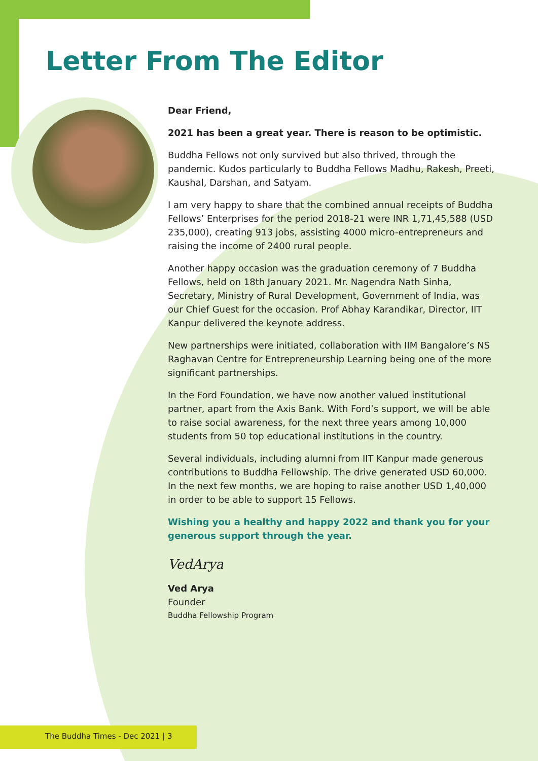Letter From The Editor
Dear Friend,
2021 has been a great year. There is reason to be optimistic.
Buddha Fellows not only survived but also thrived, through the pandemic. Kudos particularly to Buddha Fellows Madhu, Rakesh, Preeti, Kaushal, Darshan, and Satyam.
I am very happy to share that the combined annual receipts of Buddha Fellows’ Enterprises for the period 2018-21 were INR 1,71,45,588 (USD 235,000), creating 913 jobs, assisting 4000 micro-entrepreneurs and raising the income of 2400 rural people.
Another happy occasion was the graduation ceremony of 7 Buddha Fellows, held on 18th January 2021. Mr. Nagendra Nath Sinha, Secretary, Ministry of Rural Development, Government of India, was our Chief Guest for the occasion. Prof Abhay Karandikar, Director, IIT Kanpur delivered the keynote address.
New partnerships were initiated, collaboration with IIM Bangalore’s NS Raghavan Centre for Entrepreneurship Learning being one of the more significant partnerships.
In the Ford Foundation, we have now another valued institutional partner, apart from the Axis Bank. With Ford’s support, we will be able to raise social awareness, for the next three years among 10,000 students from 50 top educational institutions in the country.
Several individuals, including alumni from IIT Kanpur made generous contributions to Buddha Fellowship. The drive generated USD 60,000. In the next few months, we are hoping to raise another USD 1,40,000 in order to be able to support 15 Fellows.
Wishing you a healthy and happy 2022 and thank you for your generous support through the year.
VedArya
Ved Arya
Founder
Buddha Fellowship Program
The Buddha Times - Dec 2021 | 3